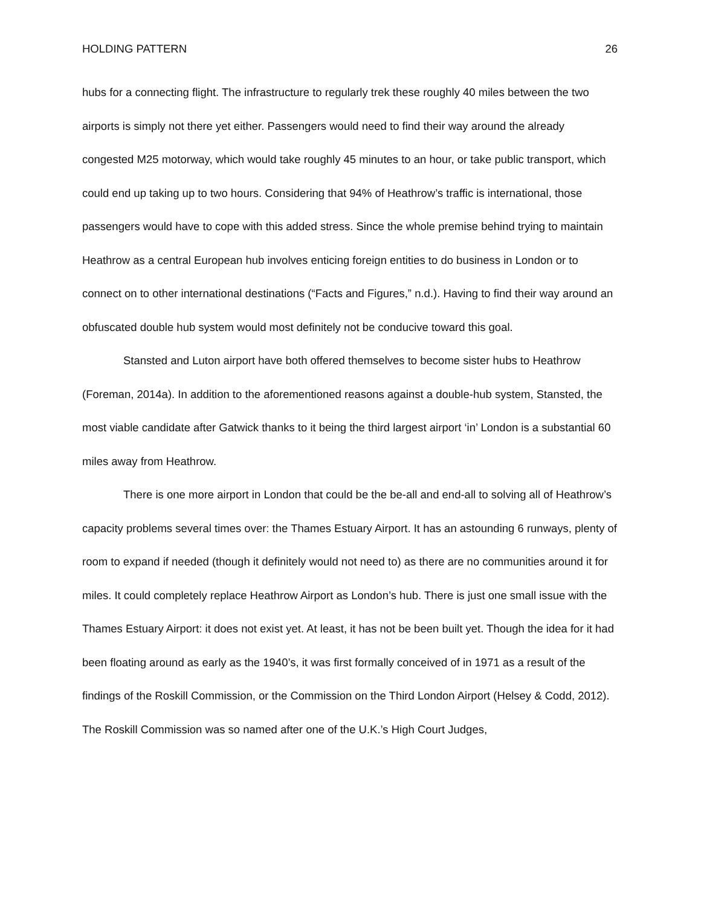HOLDING PATTERN 26
hubs for a connecting flight. The infrastructure to regularly trek these roughly 40 miles between the two airports is simply not there yet either. Passengers would need to find their way around the already congested M25 motorway, which would take roughly 45 minutes to an hour, or take public transport, which could end up taking up to two hours. Considering that 94% of Heathrow’s traffic is international, those passengers would have to cope with this added stress. Since the whole premise behind trying to maintain Heathrow as a central European hub involves enticing foreign entities to do business in London or to connect on to other international destinations (“Facts and Figures,” n.d.). Having to find their way around an obfuscated double hub system would most definitely not be conducive toward this goal.
Stansted and Luton airport have both offered themselves to become sister hubs to Heathrow (Foreman, 2014a). In addition to the aforementioned reasons against a double-hub system, Stansted, the most viable candidate after Gatwick thanks to it being the third largest airport ‘in’ London is a substantial 60 miles away from Heathrow.
There is one more airport in London that could be the be-all and end-all to solving all of Heathrow’s capacity problems several times over: the Thames Estuary Airport. It has an astounding 6 runways, plenty of room to expand if needed (though it definitely would not need to) as there are no communities around it for miles. It could completely replace Heathrow Airport as London’s hub. There is just one small issue with the Thames Estuary Airport: it does not exist yet. At least, it has not be been built yet. Though the idea for it had been floating around as early as the 1940’s, it was first formally conceived of in 1971 as a result of the findings of the Roskill Commission, or the Commission on the Third London Airport (Helsey & Codd, 2012). The Roskill Commission was so named after one of the U.K.’s High Court Judges,